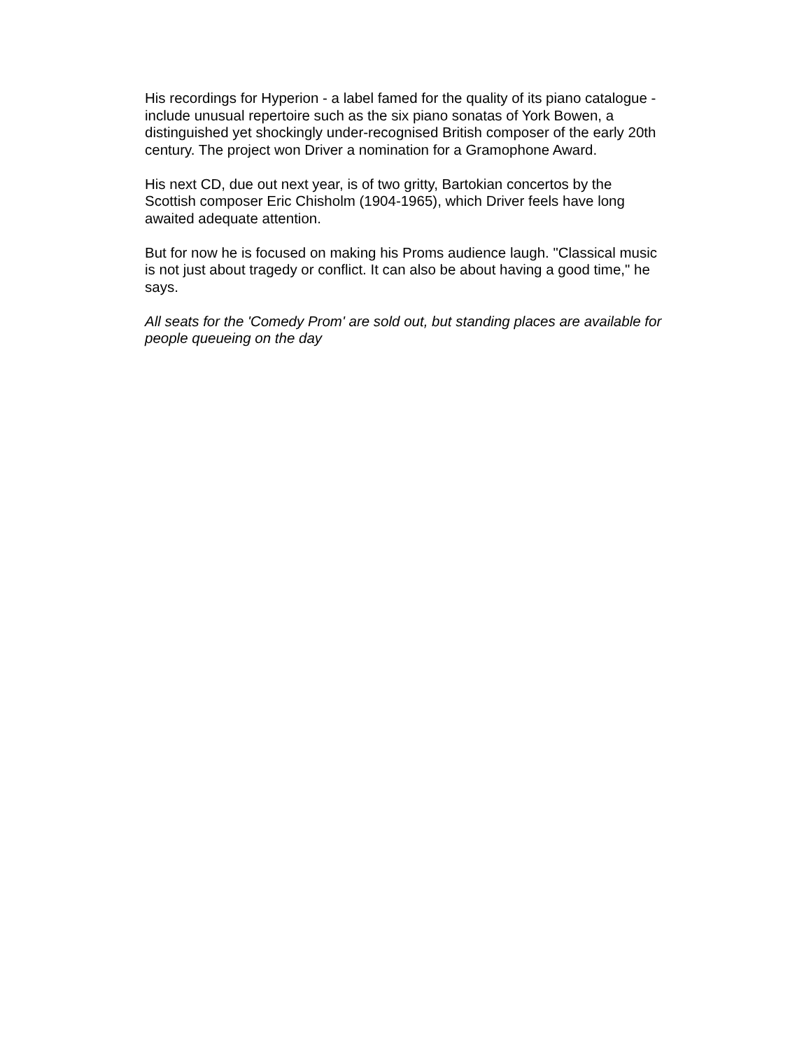His recordings for Hyperion - a label famed for the quality of its piano catalogue - include unusual repertoire such as the six piano sonatas of York Bowen, a distinguished yet shockingly under-recognised British composer of the early 20th century. The project won Driver a nomination for a Gramophone Award.
His next CD, due out next year, is of two gritty, Bartokian concertos by the Scottish composer Eric Chisholm (1904-1965), which Driver feels have long awaited adequate attention.
But for now he is focused on making his Proms audience laugh. "Classical music is not just about tragedy or conflict. It can also be about having a good time," he says.
All seats for the 'Comedy Prom' are sold out, but standing places are available for people queueing on the day